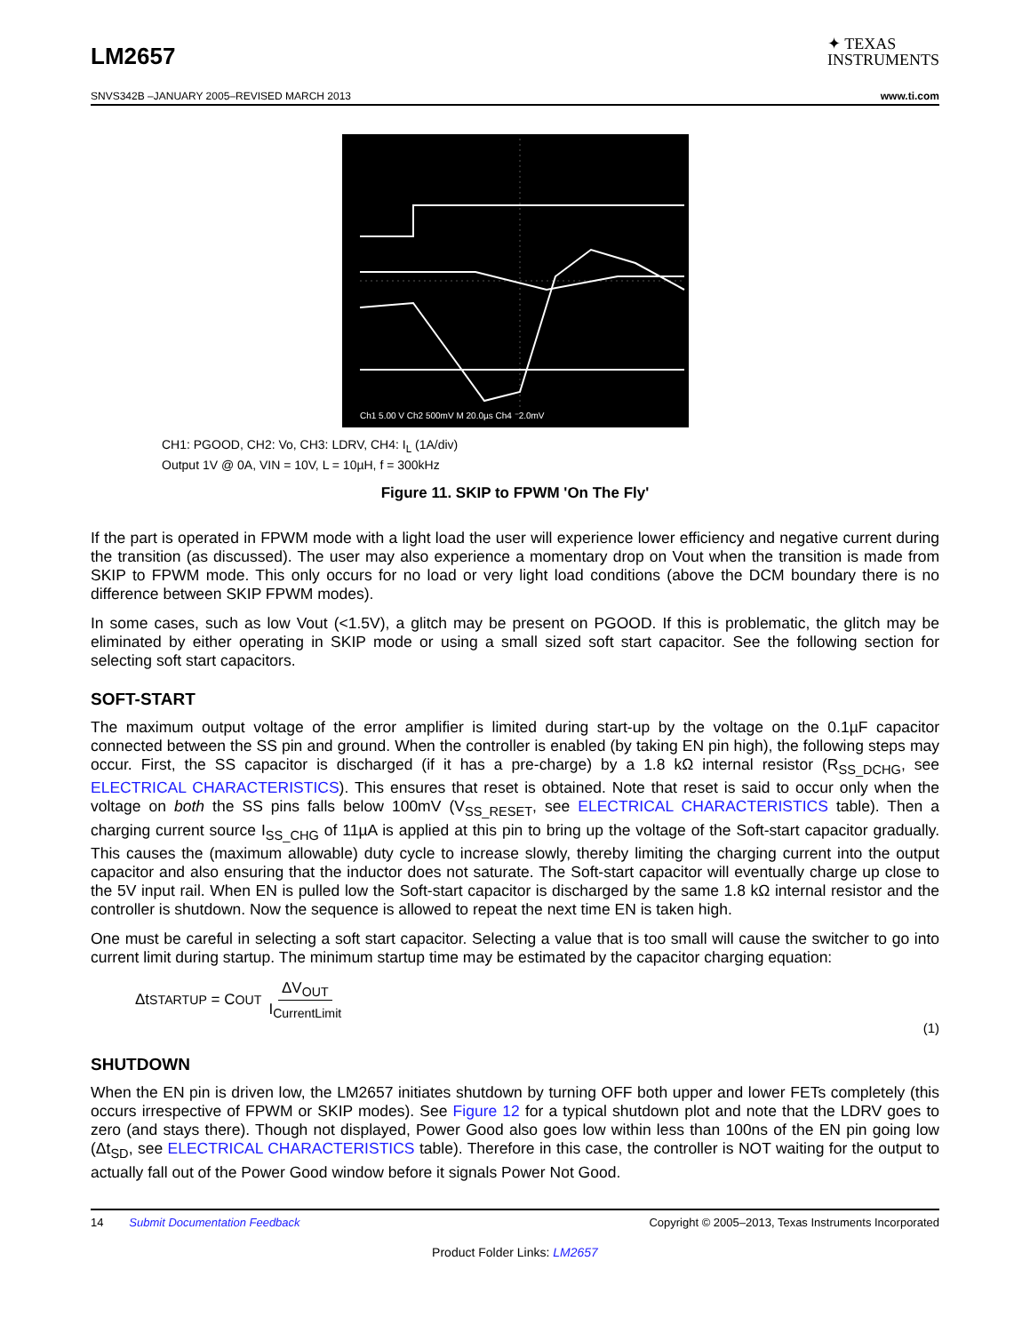LM2657
✦ TEXAS
INSTRUMENTS
SNVS342B –JANUARY 2005–REVISED MARCH 2013 www.ti.com
Ch1 5.00 V Ch2 500mV M 20.0µs Ch4 ⁻2.0mV
CH1: PGOOD, CH2: Vo, CH3: LDRV, CH4: I<sub>L</sub> (1A/div)
Output 1V @ 0A, VIN = 10V, L = 10µH, f = 300kHz
Figure 11. SKIP to FPWM 'On The Fly'
If the part is operated in FPWM mode with a light load the user will experience lower efficiency and negative current during the transition (as discussed). The user may also experience a momentary drop on Vout when the transition is made from SKIP to FPWM mode. This only occurs for no load or very light load conditions (above the DCM boundary there is no difference between SKIP FPWM modes).
In some cases, such as low Vout (<1.5V), a glitch may be present on PGOOD. If this is problematic, the glitch may be eliminated by either operating in SKIP mode or using a small sized soft start capacitor. See the following section for selecting soft start capacitors.
SOFT-START
The maximum output voltage of the error amplifier is limited during start-up by the voltage on the 0.1µF capacitor connected between the SS pin and ground. When the controller is enabled (by taking EN pin high), the following steps may occur. First, the SS capacitor is discharged (if it has a pre-charge) by a 1.8 kΩ internal resistor (R<sub>SS_DCHG</sub>, see ELECTRICAL CHARACTERISTICS). This ensures that reset is obtained. Note that reset is said to occur only when the voltage on both the SS pins falls below 100mV (V<sub>SS_RESET</sub>, see ELECTRICAL CHARACTERISTICS table). Then a charging current source I<sub>SS_CHG</sub> of 11µA is applied at this pin to bring up the voltage of the Soft-start capacitor gradually. This causes the (maximum allowable) duty cycle to increase slowly, thereby limiting the charging current into the output capacitor and also ensuring that the inductor does not saturate. The Soft-start capacitor will eventually charge up close to the 5V input rail. When EN is pulled low the Soft-start capacitor is discharged by the same 1.8 kΩ internal resistor and the controller is shutdown. Now the sequence is allowed to repeat the next time EN is taken high.
One must be careful in selecting a soft start capacitor. Selecting a value that is too small will cause the switcher to go into current limit during startup. The minimum startup time may be estimated by the capacitor charging equation:
Δt<sub>STARTUP</sub> = C<sub>OUT</sub> ΔV<sub>OUT</sub> I<sub>CurrentLimit</sub>
(1)
SHUTDOWN
When the EN pin is driven low, the LM2657 initiates shutdown by turning OFF both upper and lower FETs completely (this occurs irrespective of FPWM or SKIP modes). See Figure 12 for a typical shutdown plot and note that the LDRV goes to zero (and stays there). Though not displayed, Power Good also goes low within less than 100ns of the EN pin going low (Δt<sub>SD</sub>, see ELECTRICAL CHARACTERISTICS table). Therefore in this case, the controller is NOT waiting for the output to actually fall out of the Power Good window before it signals Power Not Good.
14 Submit Documentation Feedback Copyright © 2005–2013, Texas Instruments Incorporated
Product Folder Links: LM2657